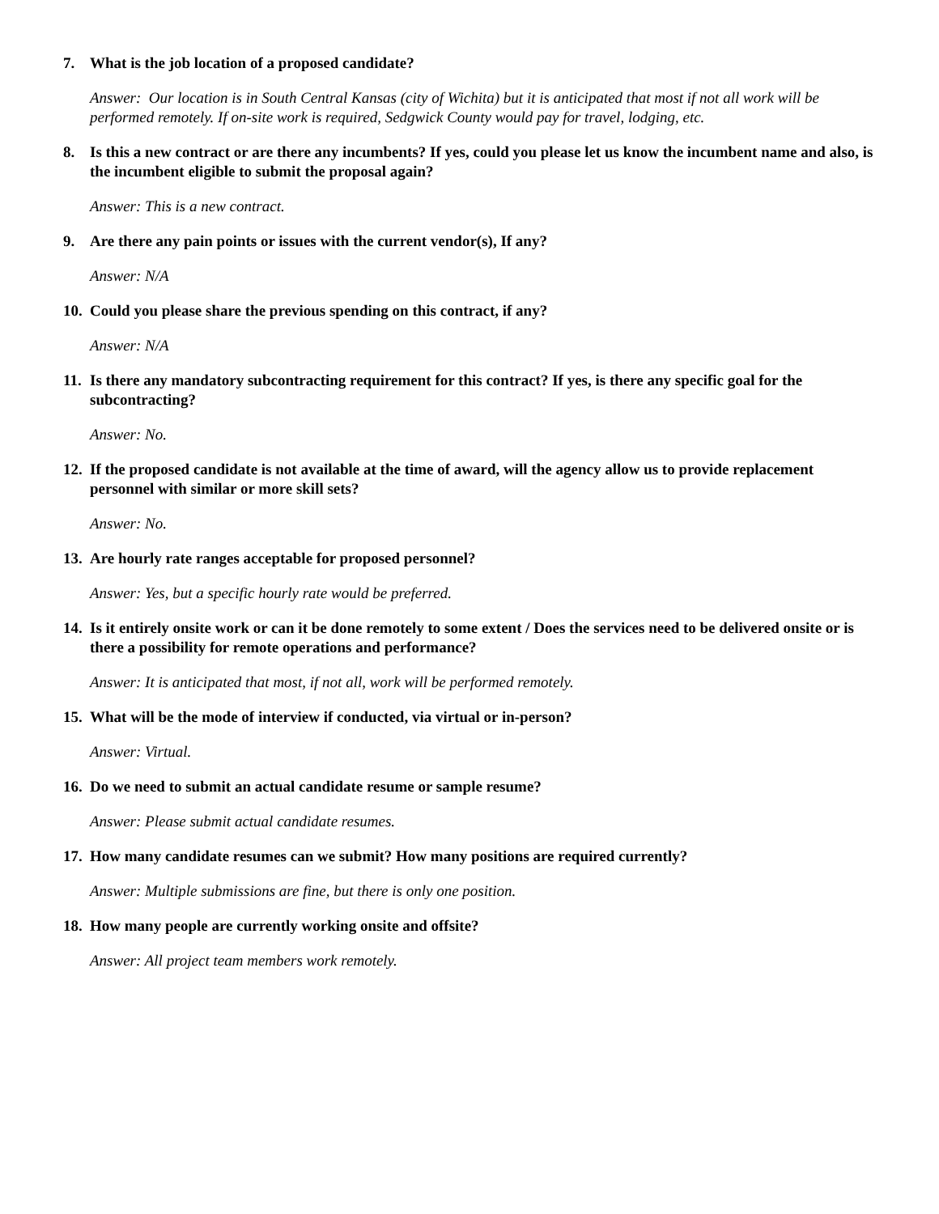7. What is the job location of a proposed candidate?
Answer: Our location is in South Central Kansas (city of Wichita) but it is anticipated that most if not all work will be performed remotely. If on-site work is required, Sedgwick County would pay for travel, lodging, etc.
8. Is this a new contract or are there any incumbents? If yes, could you please let us know the incumbent name and also, is the incumbent eligible to submit the proposal again?
Answer: This is a new contract.
9. Are there any pain points or issues with the current vendor(s), If any?
Answer: N/A
10. Could you please share the previous spending on this contract, if any?
Answer: N/A
11. Is there any mandatory subcontracting requirement for this contract? If yes, is there any specific goal for the subcontracting?
Answer: No.
12. If the proposed candidate is not available at the time of award, will the agency allow us to provide replacement personnel with similar or more skill sets?
Answer: No.
13. Are hourly rate ranges acceptable for proposed personnel?
Answer: Yes, but a specific hourly rate would be preferred.
14. Is it entirely onsite work or can it be done remotely to some extent / Does the services need to be delivered onsite or is there a possibility for remote operations and performance?
Answer: It is anticipated that most, if not all, work will be performed remotely.
15. What will be the mode of interview if conducted, via virtual or in-person?
Answer: Virtual.
16. Do we need to submit an actual candidate resume or sample resume?
Answer: Please submit actual candidate resumes.
17. How many candidate resumes can we submit? How many positions are required currently?
Answer: Multiple submissions are fine, but there is only one position.
18. How many people are currently working onsite and offsite?
Answer: All project team members work remotely.